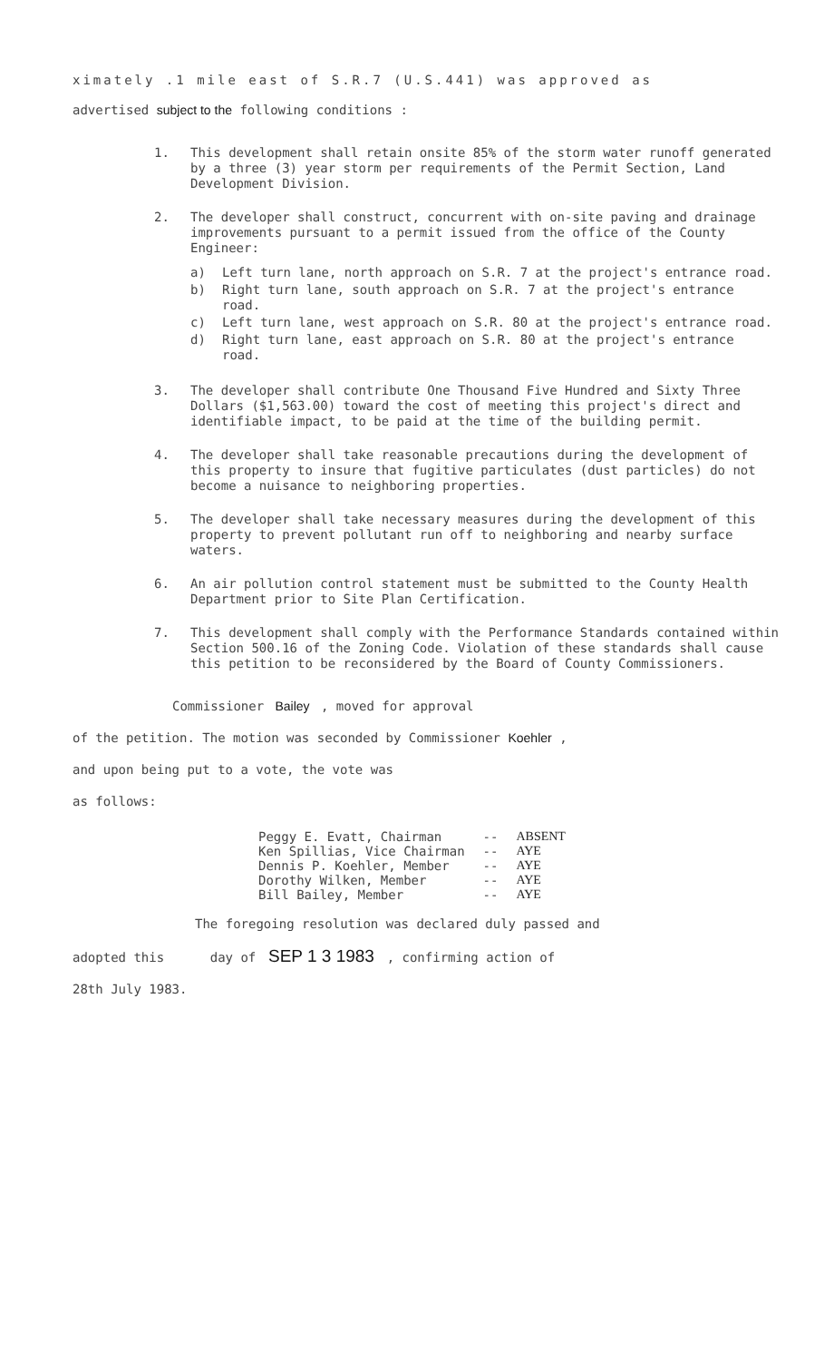ximately .1 mile east of S.R.7 (U.S.441) was approved as
advertised subject to the following conditions :
1. This development shall retain onsite 85% of the storm water runoff generated by a three (3) year storm per requirements of the Permit Section, Land Development Division.
2. The developer shall construct, concurrent with on-site paving and drainage improvements pursuant to a permit issued from the office of the County Engineer:
a) Left turn lane, north approach on S.R. 7 at the project's entrance road.
b) Right turn lane, south approach on S.R. 7 at the project's entrance road.
c) Left turn lane, west approach on S.R. 80 at the project's entrance road.
d) Right turn lane, east approach on S.R. 80 at the project's entrance road.
3. The developer shall contribute One Thousand Five Hundred and Sixty Three Dollars ($1,563.00) toward the cost of meeting this project's direct and identifiable impact, to be paid at the time of the building permit.
4. The developer shall take reasonable precautions during the development of this property to insure that fugitive particulates (dust particles) do not become a nuisance to neighboring properties.
5. The developer shall take necessary measures during the development of this property to prevent pollutant run off to neighboring and nearby surface waters.
6. An air pollution control statement must be submitted to the County Health Department prior to Site Plan Certification.
7. This development shall comply with the Performance Standards contained within Section 500.16 of the Zoning Code. Violation of these standards shall cause this petition to be reconsidered by the Board of County Commissioners.
Commissioner Bailey , moved for approval
of the petition. The motion was seconded by Commissioner Koehler ,
and upon being put to a vote, the vote was
as follows:
| Peggy E. Evatt, Chairman | -- | ABSENT |
| Ken Spillias, Vice Chairman | -- | AYE |
| Dennis P. Koehler, Member | -- | AYE |
| Dorothy Wilken, Member | -- | AYE |
| Bill Bailey, Member | -- | AYE |
The foregoing resolution was declared duly passed and
adopted this day of SEP 1 3 1983 , confirming action of
28th July 1983.